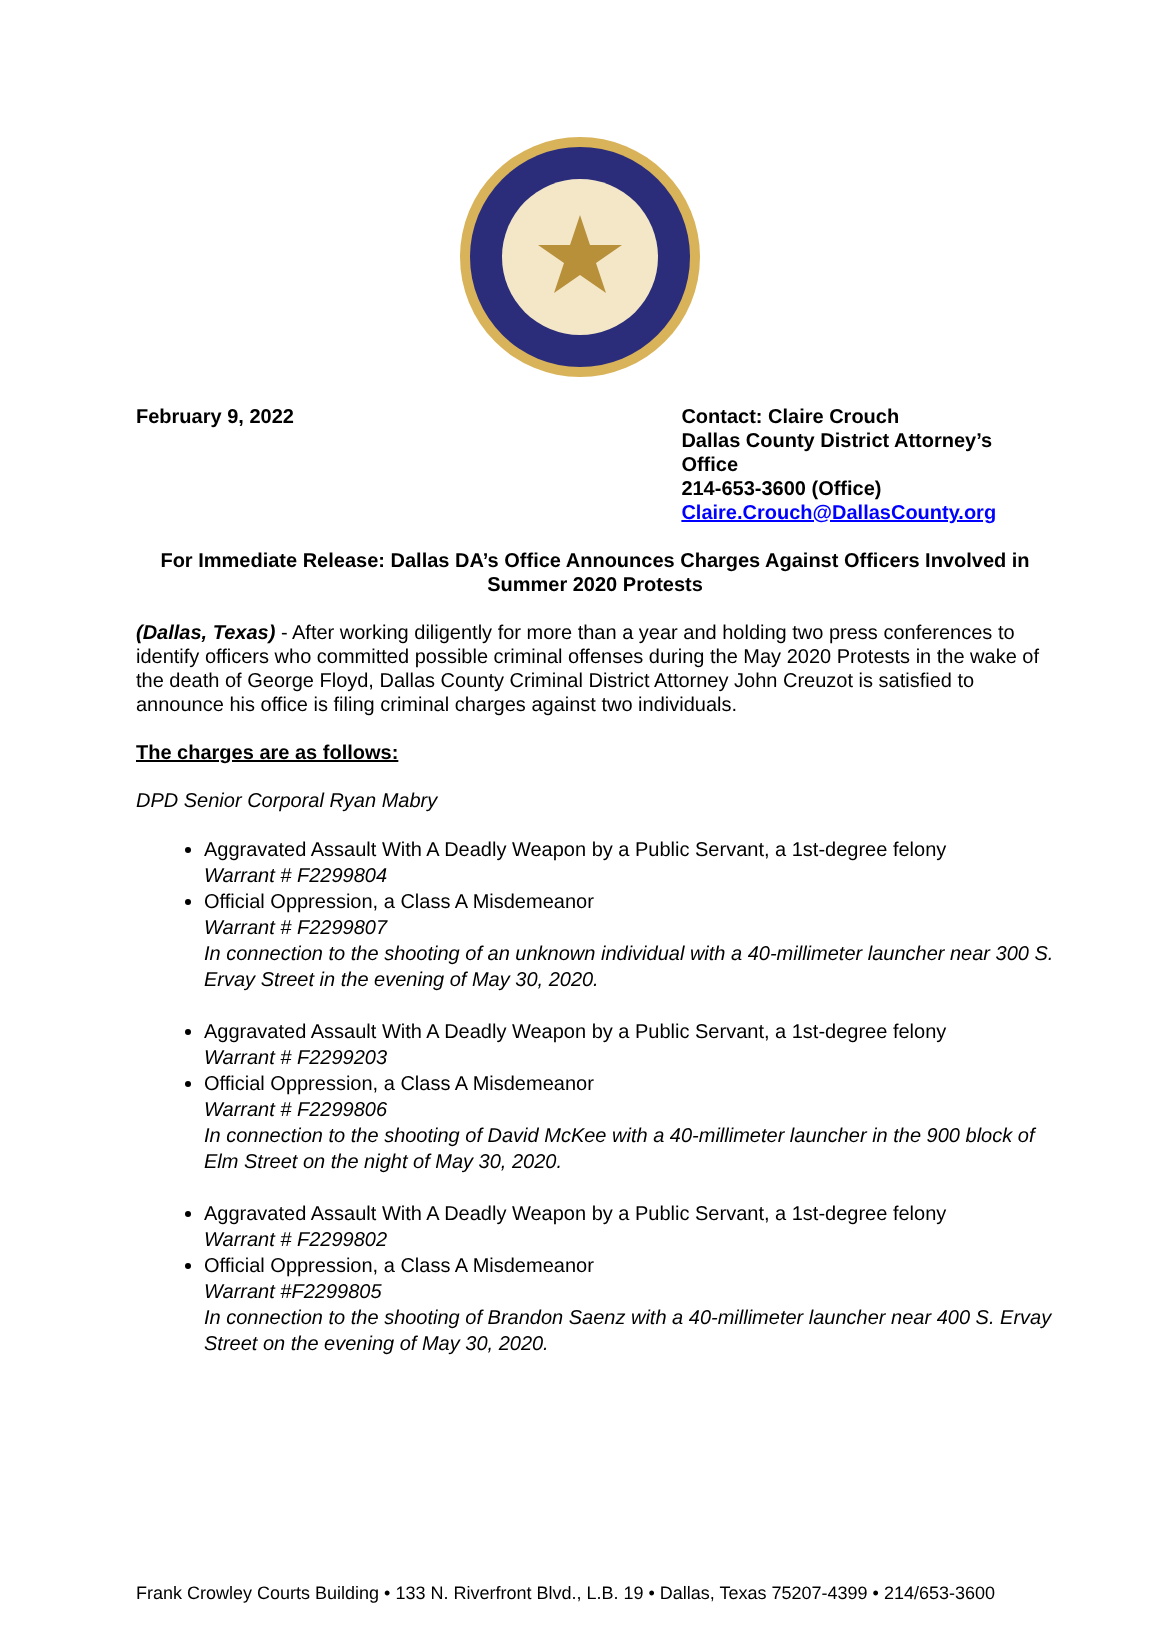February 9, 2022 Contact: Claire Crouch
Dallas County District Attorney’s Office
214-653-3600 (Office)
Claire.Crouch@DallasCounty.org
For Immediate Release: Dallas DA’s Office Announces Charges Against Officers Involved in Summer 2020 Protests
(Dallas, Texas) - After working diligently for more than a year and holding two press conferences to identify officers who committed possible criminal offenses during the May 2020 Protests in the wake of the death of George Floyd, Dallas County Criminal District Attorney John Creuzot is satisfied to announce his office is filing criminal charges against two individuals.
The charges are as follows:
DPD Senior Corporal Ryan Mabry
Aggravated Assault With A Deadly Weapon by a Public Servant, a 1st-degree felony
Warrant # F2299804
Official Oppression, a Class A Misdemeanor
Warrant # F2299807
In connection to the shooting of an unknown individual with a 40-millimeter launcher near 300 S. Ervay Street in the evening of May 30, 2020.
Aggravated Assault With A Deadly Weapon by a Public Servant, a 1st-degree felony
Warrant # F2299203
Official Oppression, a Class A Misdemeanor
Warrant # F2299806
In connection to the shooting of David McKee with a 40-millimeter launcher in the 900 block of Elm Street on the night of May 30, 2020.
Aggravated Assault With A Deadly Weapon by a Public Servant, a 1st-degree felony
Warrant # F2299802
Official Oppression, a Class A Misdemeanor
Warrant #F2299805
In connection to the shooting of Brandon Saenz with a 40-millimeter launcher near 400 S. Ervay Street on the evening of May 30, 2020.
Frank Crowley Courts Building • 133 N. Riverfront Blvd., L.B. 19 • Dallas, Texas 75207-4399 • 214/653-3600